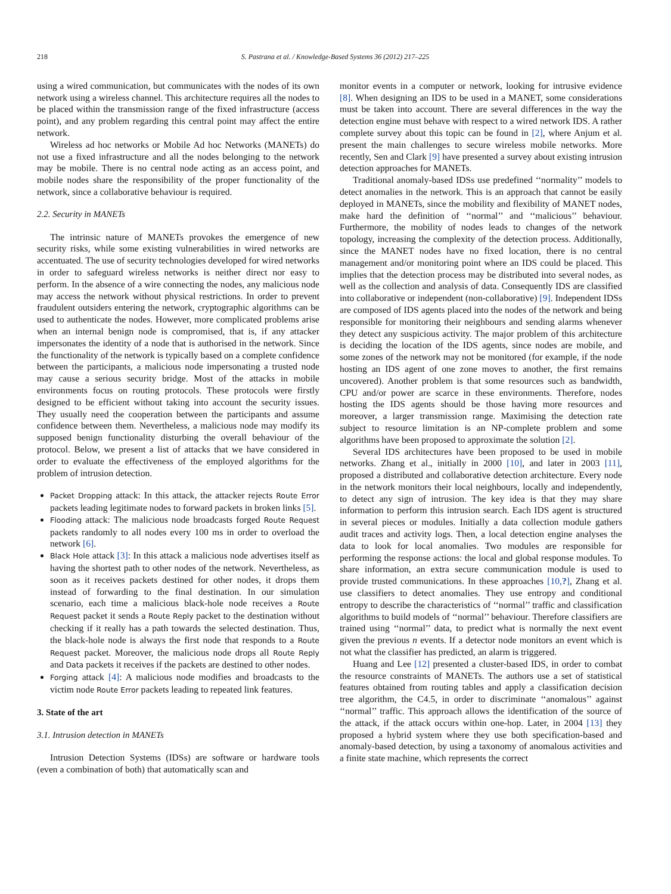218 S. Pastrana et al. / Knowledge-Based Systems 36 (2012) 217–225
using a wired communication, but communicates with the nodes of its own network using a wireless channel. This architecture requires all the nodes to be placed within the transmission range of the fixed infrastructure (access point), and any problem regarding this central point may affect the entire network.
Wireless ad hoc networks or Mobile Ad hoc Networks (MANETs) do not use a fixed infrastructure and all the nodes belonging to the network may be mobile. There is no central node acting as an access point, and mobile nodes share the responsibility of the proper functionality of the network, since a collaborative behaviour is required.
2.2. Security in MANETs
The intrinsic nature of MANETs provokes the emergence of new security risks, while some existing vulnerabilities in wired networks are accentuated. The use of security technologies developed for wired networks in order to safeguard wireless networks is neither direct nor easy to perform. In the absence of a wire connecting the nodes, any malicious node may access the network without physical restrictions. In order to prevent fraudulent outsiders entering the network, cryptographic algorithms can be used to authenticate the nodes. However, more complicated problems arise when an internal benign node is compromised, that is, if any attacker impersonates the identity of a node that is authorised in the network. Since the functionality of the network is typically based on a complete confidence between the participants, a malicious node impersonating a trusted node may cause a serious security bridge. Most of the attacks in mobile environments focus on routing protocols. These protocols were firstly designed to be efficient without taking into account the security issues. They usually need the cooperation between the participants and assume confidence between them. Nevertheless, a malicious node may modify its supposed benign functionality disturbing the overall behaviour of the protocol. Below, we present a list of attacks that we have considered in order to evaluate the effectiveness of the employed algorithms for the problem of intrusion detection.
Packet Dropping attack: In this attack, the attacker rejects Route Error packets leading legitimate nodes to forward packets in broken links [5].
Flooding attack: The malicious node broadcasts forged Route Request packets randomly to all nodes every 100 ms in order to overload the network [6].
Black Hole attack [3]: In this attack a malicious node advertises itself as having the shortest path to other nodes of the network. Nevertheless, as soon as it receives packets destined for other nodes, it drops them instead of forwarding to the final destination. In our simulation scenario, each time a malicious black-hole node receives a Route Request packet it sends a Route Reply packet to the destination without checking if it really has a path towards the selected destination. Thus, the black-hole node is always the first node that responds to a Route Request packet. Moreover, the malicious node drops all Route Reply and Data packets it receives if the packets are destined to other nodes.
Forging attack [4]: A malicious node modifies and broadcasts to the victim node Route Error packets leading to repeated link features.
3. State of the art
3.1. Intrusion detection in MANETs
Intrusion Detection Systems (IDSs) are software or hardware tools (even a combination of both) that automatically scan and
monitor events in a computer or network, looking for intrusive evidence [8]. When designing an IDS to be used in a MANET, some considerations must be taken into account. There are several differences in the way the detection engine must behave with respect to a wired network IDS. A rather complete survey about this topic can be found in [2], where Anjum et al. present the main challenges to secure wireless mobile networks. More recently, Sen and Clark [9] have presented a survey about existing intrusion detection approaches for MANETs.
Traditional anomaly-based IDSs use predefined ‘‘normality’’ models to detect anomalies in the network. This is an approach that cannot be easily deployed in MANETs, since the mobility and flexibility of MANET nodes, make hard the definition of ‘‘normal’’ and ‘‘malicious’’ behaviour. Furthermore, the mobility of nodes leads to changes of the network topology, increasing the complexity of the detection process. Additionally, since the MANET nodes have no fixed location, there is no central management and/or monitoring point where an IDS could be placed. This implies that the detection process may be distributed into several nodes, as well as the collection and analysis of data. Consequently IDS are classified into collaborative or independent (non-collaborative) [9]. Independent IDSs are composed of IDS agents placed into the nodes of the network and being responsible for monitoring their neighbours and sending alarms whenever they detect any suspicious activity. The major problem of this architecture is deciding the location of the IDS agents, since nodes are mobile, and some zones of the network may not be monitored (for example, if the node hosting an IDS agent of one zone moves to another, the first remains uncovered). Another problem is that some resources such as bandwidth, CPU and/or power are scarce in these environments. Therefore, nodes hosting the IDS agents should be those having more resources and moreover, a larger transmission range. Maximising the detection rate subject to resource limitation is an NP-complete problem and some algorithms have been proposed to approximate the solution [2].
Several IDS architectures have been proposed to be used in mobile networks. Zhang et al., initially in 2000 [10], and later in 2003 [11], proposed a distributed and collaborative detection architecture. Every node in the network monitors their local neighbours, locally and independently, to detect any sign of intrusion. The key idea is that they may share information to perform this intrusion search. Each IDS agent is structured in several pieces or modules. Initially a data collection module gathers audit traces and activity logs. Then, a local detection engine analyses the data to look for local anomalies. Two modules are responsible for performing the response actions: the local and global response modules. To share information, an extra secure communication module is used to provide trusted communications. In these approaches [10,?], Zhang et al. use classifiers to detect anomalies. They use entropy and conditional entropy to describe the characteristics of ‘‘normal’’ traffic and classification algorithms to build models of ‘‘normal’’ behaviour. Therefore classifiers are trained using ‘‘normal’’ data, to predict what is normally the next event given the previous n events. If a detector node monitors an event which is not what the classifier has predicted, an alarm is triggered.
Huang and Lee [12] presented a cluster-based IDS, in order to combat the resource constraints of MANETs. The authors use a set of statistical features obtained from routing tables and apply a classification decision tree algorithm, the C4.5, in order to discriminate ‘‘anomalous’’ against ‘‘normal’’ traffic. This approach allows the identification of the source of the attack, if the attack occurs within one-hop. Later, in 2004 [13] they proposed a hybrid system where they use both specification-based and anomaly-based detection, by using a taxonomy of anomalous activities and a finite state machine, which represents the correct